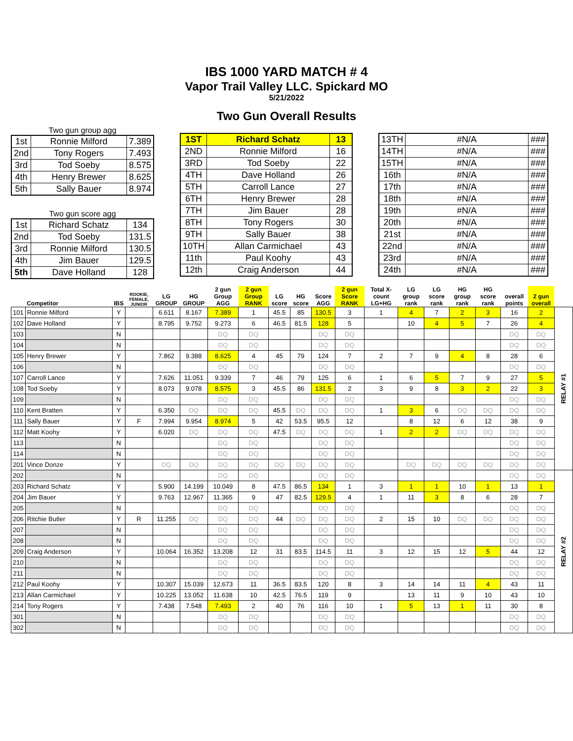IBS 1000 YARD MATCH # 4
Vapor Trail Valley LLC. Spickard MO
5/21/2022
Two Gun Overall Results
Two gun group agg
| 1st | Ronnie Milford | 7.389 |
| 2nd | Tony Rogers | 7.493 |
| 3rd | Tod Soeby | 8.575 |
| 4th | Henry Brewer | 8.625 |
| 5th | Sally Bauer | 8.974 |
Two gun score agg
| 1st | Richard Schatz | 134 |
| 2nd | Tod Soeby | 131.5 |
| 3rd | Ronnie Milford | 130.5 |
| 4th | Jim Bauer | 129.5 |
| 5th | Dave Holland | 128 |
| 1ST | Richard Schatz | 13 |
| 2ND | Ronnie Milford | 16 |
| 3RD | Tod Soeby | 22 |
| 4TH | Dave Holland | 26 |
| 5TH | Carroll Lance | 27 |
| 6TH | Henry Brewer | 28 |
| 7TH | Jim Bauer | 28 |
| 8TH | Tony Rogers | 30 |
| 9TH | Sally Bauer | 38 |
| 10TH | Allan Carmichael | 43 |
| 11th | Paul Koohy | 43 |
| 12th | Craig Anderson | 44 |
| 13TH | #N/A | ### |
| 14TH | #N/A | ### |
| 15TH | #N/A | ### |
| 16th | #N/A | ### |
| 17th | #N/A | ### |
| 18th | #N/A | ### |
| 19th | #N/A | ### |
| 20th | #N/A | ### |
| 21st | #N/A | ### |
| 22nd | #N/A | ### |
| 23rd | #N/A | ### |
| 24th | #N/A | ### |
| | Competitor | IBS | ROOKIE, FEMALE, JUNIOR | LG GROUP | HG GROUP | 2 gun Group AGG | 2 gun Group RANK | LG score | HG score | Score AGG | 2 gun Score RANK | Total X-count LG+HG | LG group rank | LG score rank | HG group rank | HG score rank | overall points | 2 gun overall | |
| --- | --- | --- | --- | --- | --- | --- | --- | --- | --- | --- | --- | --- | --- | --- | --- | --- | --- | --- | --- |
| 101 | Ronnie Milford | Y | | 6.611 | 8.167 | 7.389 | 1 | 45.5 | 85 | 130.5 | 3 | 1 | 4 | 7 | 2 | 3 | 16 | 2 | RELAY #1 |
| 102 | Dave Holland | Y | | 8.795 | 9.752 | 9.273 | 6 | 46.5 | 81.5 | 128 | 5 | | 10 | 4 | 5 | 7 | 26 | 4 | |
| 103 | | N | | | | DQ | DQ | | | DQ | DQ | | | | | | DQ | DQ | |
| 104 | | N | | | | DQ | DQ | | | DQ | DQ | | | | | | DQ | DQ | |
| 105 | Henry Brewer | Y | | 7.862 | 9.388 | 8.625 | 4 | 45 | 79 | 124 | 7 | 2 | 7 | 9 | 4 | 8 | 28 | 6 | |
| 106 | | N | | | | DQ | DQ | | | DQ | DQ | | | | | | DQ | DQ | |
| 107 | Carroll Lance | Y | | 7.626 | 11.051 | 9.339 | 7 | 46 | 79 | 125 | 6 | 1 | 6 | 5 | 7 | 9 | 27 | 5 | |
| 108 | Tod Soeby | Y | | 8.073 | 9.078 | 8.575 | 3 | 45.5 | 86 | 131.5 | 2 | 3 | 9 | 8 | 3 | 2 | 22 | 3 | |
| 109 | | N | | | | DQ | DQ | | | DQ | DQ | | | | | | DQ | DQ | |
| 110 | Kent Bratten | Y | | 6.350 | DQ | DQ | DQ | 45.5 | DQ | DQ | DQ | 1 | 3 | 6 | DQ | DQ | DQ | DQ | |
| 111 | Sally Bauer | Y | F | 7.994 | 9.954 | 8.974 | 5 | 42 | 53.5 | 95.5 | 12 | | 8 | 12 | 6 | 12 | 38 | 9 | |
| 112 | Matt Koohy | Y | | 6.020 | DQ | DQ | DQ | 47.5 | DQ | DQ | DQ | 1 | 2 | 2 | DQ | DQ | DQ | DQ | |
| 113 | | N | | | | DQ | DQ | | | DQ | DQ | | | | | | DQ | DQ | |
| 114 | | N | | | | DQ | DQ | | | DQ | DQ | | | | | | DQ | DQ | |
| 201 | Vince Donze | Y | | DQ | DQ | DQ | DQ | DQ | DQ | DQ | DQ | | DQ | DQ | DQ | DQ | DQ | DQ | |
| 202 | | N | | | | DQ | DQ | | | DQ | DQ | | | | | | DQ | DQ | RELAY #2 |
| 203 | Richard Schatz | Y | | 5.900 | 14.199 | 10.049 | 8 | 47.5 | 86.5 | 134 | 1 | 3 | 1 | 1 | 10 | 1 | 13 | 1 | |
| 204 | Jim Bauer | Y | | 9.763 | 12.967 | 11.365 | 9 | 47 | 82.5 | 129.5 | 4 | 1 | 11 | 3 | 8 | 6 | 28 | 7 | |
| 205 | | N | | | | DQ | DQ | | | DQ | DQ | | | | | | DQ | DQ | |
| 206 | Ritchie Butler | Y | R | 11.255 | DQ | DQ | DQ | 44 | DQ | DQ | DQ | 2 | 15 | 10 | DQ | DQ | DQ | DQ | |
| 207 | | N | | | | DQ | DQ | | | DQ | DQ | | | | | | DQ | DQ | |
| 208 | | N | | | | DQ | DQ | | | DQ | DQ | | | | | | DQ | DQ | |
| 209 | Craig Anderson | Y | | 10.064 | 16.352 | 13.208 | 12 | 31 | 83.5 | 114.5 | 11 | 3 | 12 | 15 | 12 | 5 | 44 | 12 | |
| 210 | | N | | | | DQ | DQ | | | DQ | DQ | | | | | | DQ | DQ | |
| 211 | | N | | | | DQ | DQ | | | DQ | DQ | | | | | | DQ | DQ | |
| 212 | Paul Koohy | Y | | 10.307 | 15.039 | 12.673 | 11 | 36.5 | 83.5 | 120 | 8 | 3 | 14 | 14 | 11 | 4 | 43 | 11 | |
| 213 | Allan Carmichael | Y | | 10.225 | 13.052 | 11.638 | 10 | 42.5 | 76.5 | 119 | 9 | | 13 | 11 | 9 | 10 | 43 | 10 | |
| 214 | Tony Rogers | Y | | 7.438 | 7.548 | 7.493 | 2 | 40 | 76 | 116 | 10 | 1 | 5 | 13 | 1 | 11 | 30 | 8 | |
| 301 | | N | | | | DQ | DQ | | | DQ | DQ | | | | | | DQ | DQ | |
| 302 | | N | | | | DQ | DQ | | | DQ | DQ | | | | | | DQ | DQ | |